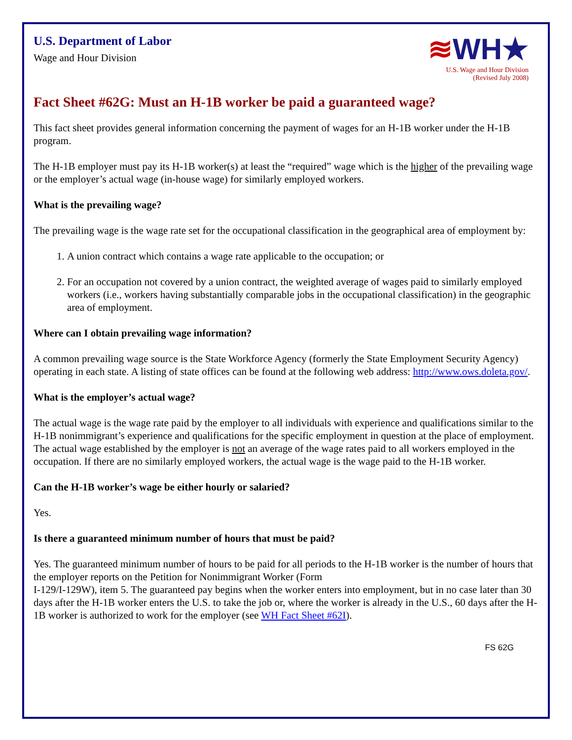U.S. Department of Labor
Wage and Hour Division
≋WH★
U.S. Wage and Hour Division
(Revised July 2008)
Fact Sheet #62G: Must an H-1B worker be paid a guaranteed wage?
This fact sheet provides general information concerning the payment of wages for an H-1B worker under the H-1B program.
The H-1B employer must pay its H-1B worker(s) at least the “required” wage which is the higher of the prevailing wage or the employer’s actual wage (in-house wage) for similarly employed workers.
What is the prevailing wage?
The prevailing wage is the wage rate set for the occupational classification in the geographical area of employment by:
1. A union contract which contains a wage rate applicable to the occupation; or
2. For an occupation not covered by a union contract, the weighted average of wages paid to similarly employed workers (i.e., workers having substantially comparable jobs in the occupational classification) in the geographic area of employment.
Where can I obtain prevailing wage information?
A common prevailing wage source is the State Workforce Agency (formerly the State Employment Security Agency) operating in each state. A listing of state offices can be found at the following web address: http://www.ows.doleta.gov/.
What is the employer’s actual wage?
The actual wage is the wage rate paid by the employer to all individuals with experience and qualifications similar to the H-1B nonimmigrant’s experience and qualifications for the specific employment in question at the place of employment. The actual wage established by the employer is not an average of the wage rates paid to all workers employed in the occupation. If there are no similarly employed workers, the actual wage is the wage paid to the H-1B worker.
Can the H-1B worker’s wage be either hourly or salaried?
Yes.
Is there a guaranteed minimum number of hours that must be paid?
Yes. The guaranteed minimum number of hours to be paid for all periods to the H-1B worker is the number of hours that the employer reports on the Petition for Nonimmigrant Worker (Form
I-129/I-129W), item 5. The guaranteed pay begins when the worker enters into employment, but in no case later than 30 days after the H-1B worker enters the U.S. to take the job or, where the worker is already in the U.S., 60 days after the H-1B worker is authorized to work for the employer (see WH Fact Sheet #62I).
FS 62G